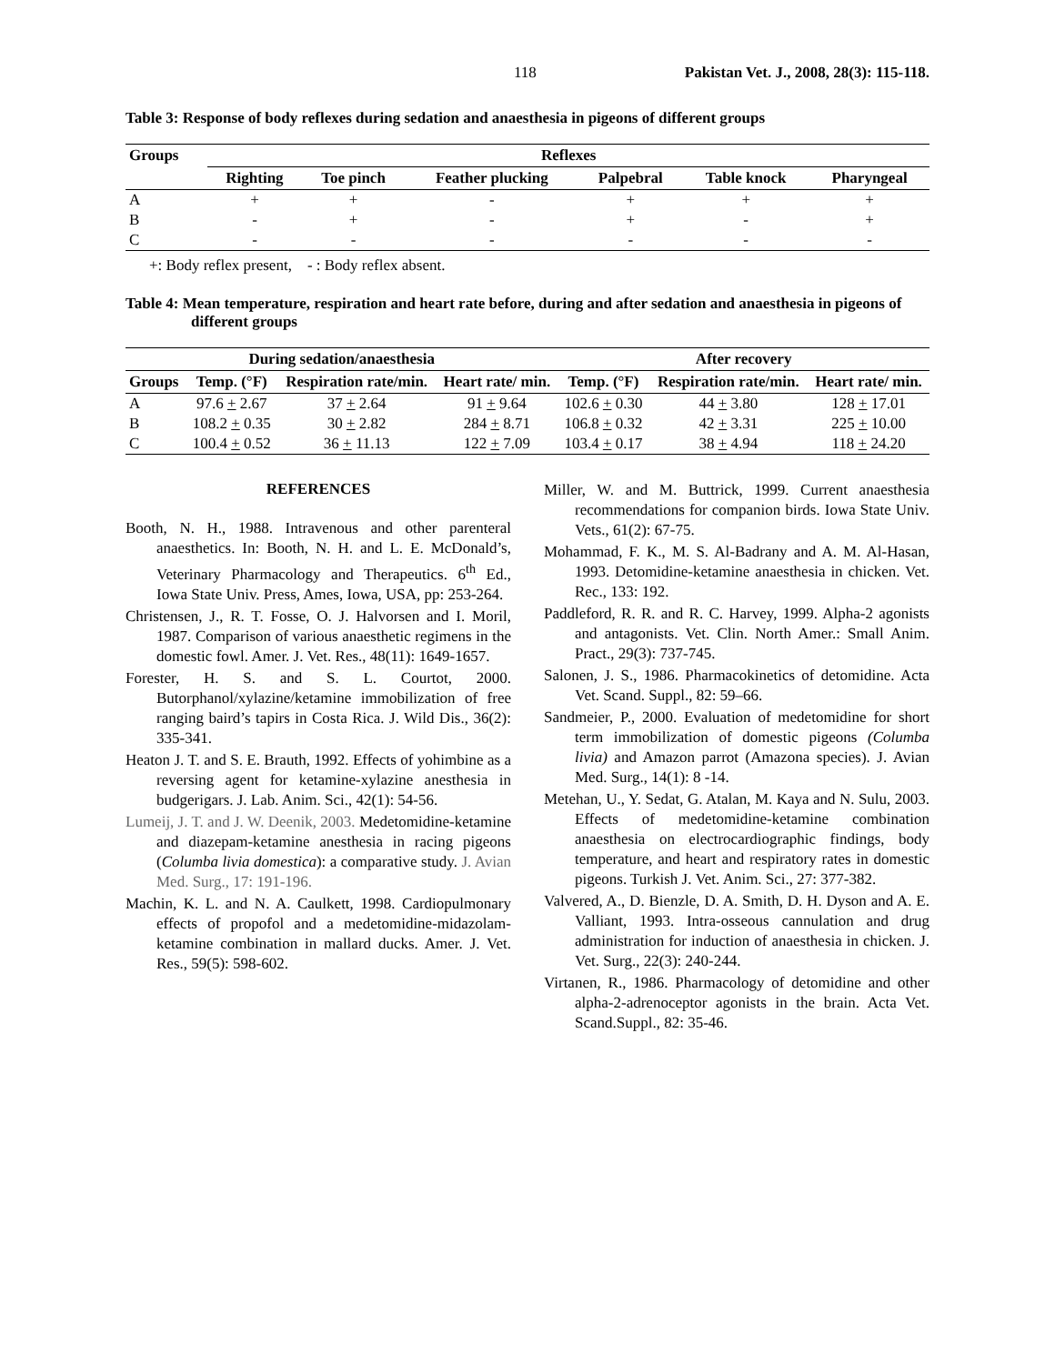118 Pakistan Vet. J., 2008, 28(3): 115-118.
Table 3: Response of body reflexes during sedation and anaesthesia in pigeons of different groups
| Groups | Reflexes | | | | | |
| --- | --- | --- | --- | --- | --- | --- |
| | Righting | Toe pinch | Feather plucking | Palpebral | Table knock | Pharyngeal |
| A | + | + | - | + | + | + |
| B | - | + | - | + | - | + |
| C | - | - | - | - | - | - |
+: Body reflex present, - : Body reflex absent.
Table 4: Mean temperature, respiration and heart rate before, during and after sedation and anaesthesia in pigeons of different groups
| During sedation/anaesthesia | | | | After recovery | | |
| --- | --- | --- | --- | --- | --- | --- |
| Groups | Temp. (°F) | Respiration rate/min. | Heart rate/ min. | Temp. (°F) | Respiration rate/min. | Heart rate/ min. |
| A | 97.6 + 2.67 | 37 + 2.64 | 91 + 9.64 | 102.6 + 0.30 | 44 + 3.80 | 128 + 17.01 |
| B | 108.2 + 0.35 | 30 + 2.82 | 284 + 8.71 | 106.8 + 0.32 | 42 + 3.31 | 225 + 10.00 |
| C | 100.4 + 0.52 | 36 + 11.13 | 122 + 7.09 | 103.4 + 0.17 | 38 + 4.94 | 118 + 24.20 |
REFERENCES
Booth, N. H., 1988. Intravenous and other parenteral anaesthetics. In: Booth, N. H. and L. E. McDonald’s, Veterinary Pharmacology and Therapeutics. 6<sup>th</sup> Ed., Iowa State Univ. Press, Ames, Iowa, USA, pp: 253-264.
Christensen, J., R. T. Fosse, O. J. Halvorsen and I. Moril, 1987. Comparison of various anaesthetic regimens in the domestic fowl. Amer. J. Vet. Res., 48(11): 1649-1657.
Forester, H. S. and S. L. Courtot, 2000. Butorphanol/xylazine/ketamine immobilization of free ranging baird’s tapirs in Costa Rica. J. Wild Dis., 36(2): 335-341.
Heaton J. T. and S. E. Brauth, 1992. Effects of yohimbine as a reversing agent for ketamine-xylazine anesthesia in budgerigars. J. Lab. Anim. Sci., 42(1): 54-56.
Lumeij, J. T. and J. W. Deenik, 2003. Medetomidine-ketamine and diazepam-ketamine anesthesia in racing pigeons (Columba livia domestica): a comparative study. J. Avian Med. Surg., 17: 191-196.
Machin, K. L. and N. A. Caulkett, 1998. Cardiopulmonary effects of propofol and a medetomidine-midazolam-ketamine combination in mallard ducks. Amer. J. Vet. Res., 59(5): 598-602.
Miller, W. and M. Buttrick, 1999. Current anaesthesia recommendations for companion birds. Iowa State Univ. Vets., 61(2): 67-75.
Mohammad, F. K., M. S. Al-Badrany and A. M. Al-Hasan, 1993. Detomidine-ketamine anaesthesia in chicken. Vet. Rec., 133: 192.
Paddleford, R. R. and R. C. Harvey, 1999. Alpha-2 agonists and antagonists. Vet. Clin. North Amer.: Small Anim. Pract., 29(3): 737-745.
Salonen, J. S., 1986. Pharmacokinetics of detomidine. Acta Vet. Scand. Suppl., 82: 59–66.
Sandmeier, P., 2000. Evaluation of medetomidine for short term immobilization of domestic pigeons (Columba livia) and Amazon parrot (Amazona species). J. Avian Med. Surg., 14(1): 8 -14.
Metehan, U., Y. Sedat, G. Atalan, M. Kaya and N. Sulu, 2003. Effects of medetomidine-ketamine combination anaesthesia on electrocardiographic findings, body temperature, and heart and respiratory rates in domestic pigeons. Turkish J. Vet. Anim. Sci., 27: 377-382.
Valvered, A., D. Bienzle, D. A. Smith, D. H. Dyson and A. E. Valliant, 1993. Intra-osseous cannulation and drug administration for induction of anaesthesia in chicken. J. Vet. Surg., 22(3): 240-244.
Virtanen, R., 1986. Pharmacology of detomidine and other alpha-2-adrenoceptor agonists in the brain. Acta Vet. Scand.Suppl., 82: 35-46.